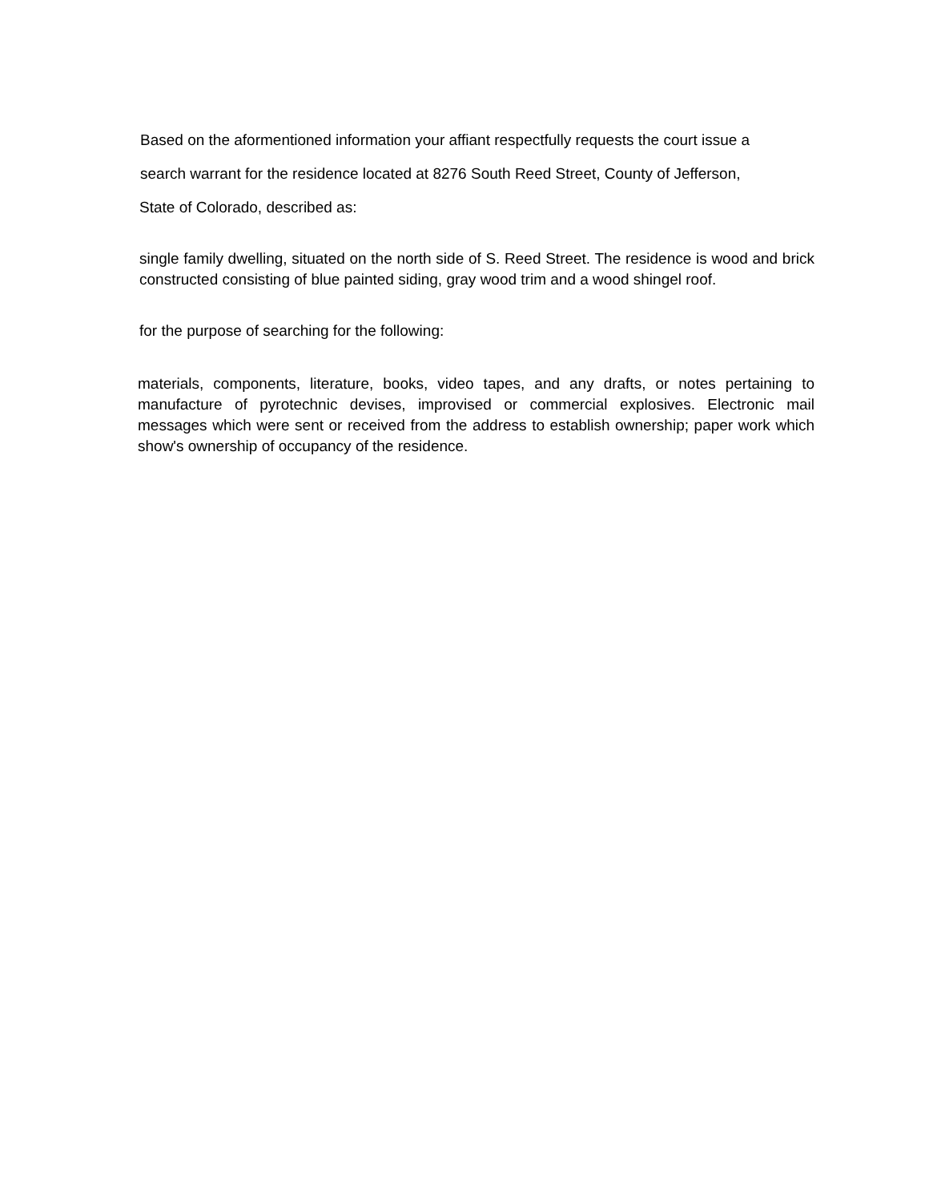Based on the aformentioned information your affiant respectfully requests the court issue a
search warrant for the residence located at 8276 South Reed Street, County of Jefferson,
State of Colorado, described as:
single family dwelling, situated on the north side of S. Reed Street. The residence is wood and brick constructed consisting of blue painted siding, gray wood trim and a wood shingel roof.
for the purpose of searching for the following:
materials, components, literature, books, video tapes, and any drafts, or notes pertaining to manufacture of pyrotechnic devises, improvised or commercial explosives. Electronic mail messages which were sent or received from the address to establish ownership; paper work which show's ownership of occupancy of the residence.